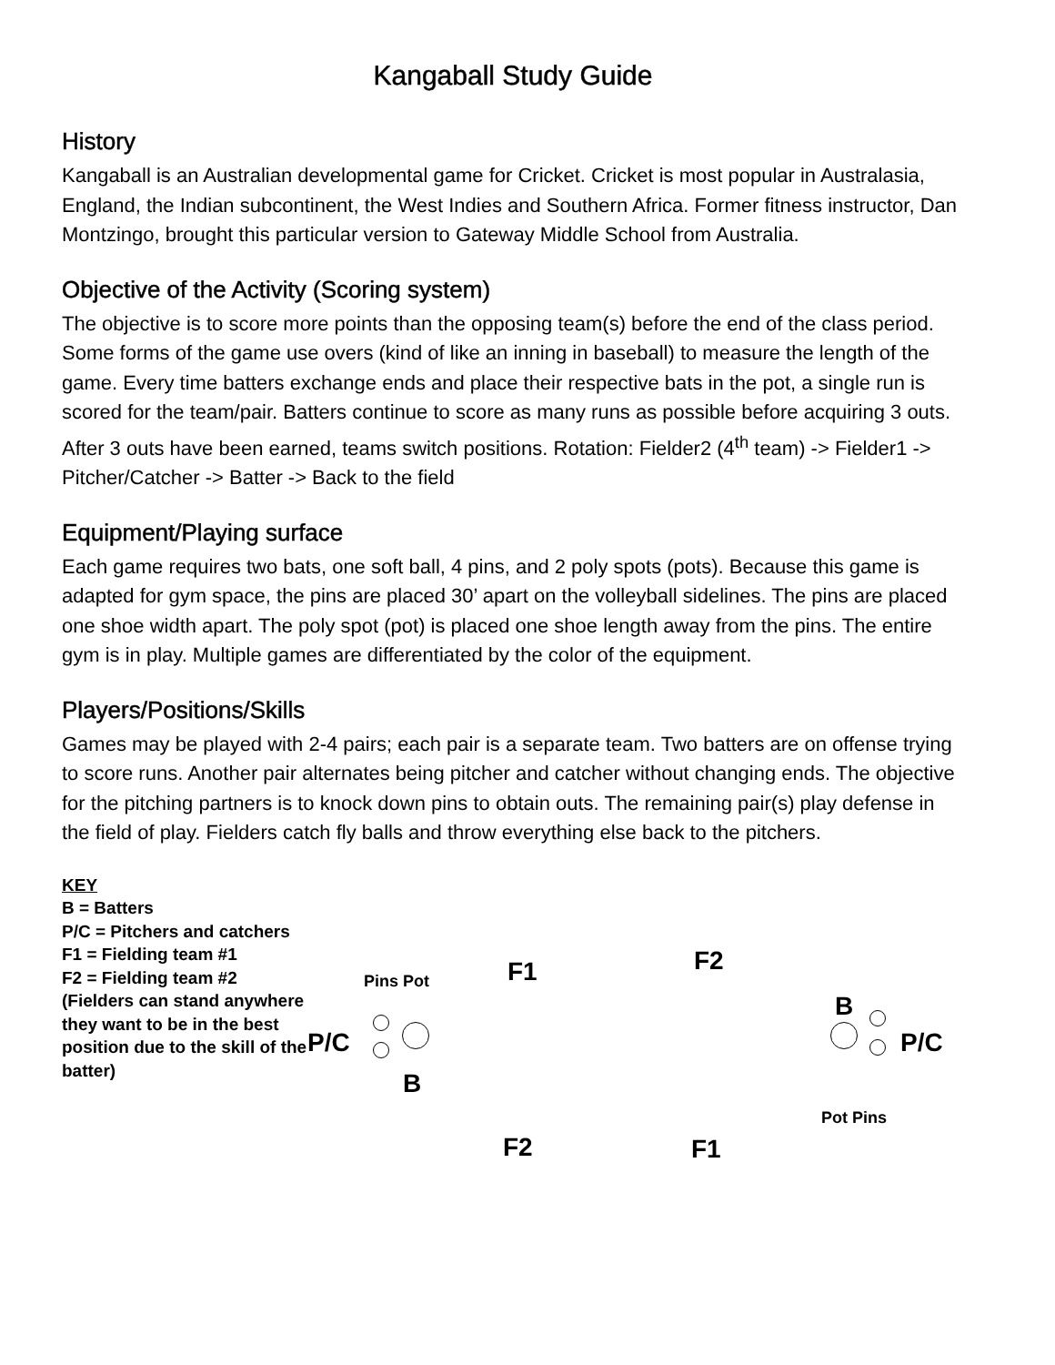Kangaball Study Guide
History
Kangaball is an Australian developmental game for Cricket. Cricket is most popular in Australasia, England, the Indian subcontinent, the West Indies and Southern Africa. Former fitness instructor, Dan Montzingo, brought this particular version to Gateway Middle School from Australia.
Objective of the Activity (Scoring system)
The objective is to score more points than the opposing team(s) before the end of the class period. Some forms of the game use overs (kind of like an inning in baseball) to measure the length of the game. Every time batters exchange ends and place their respective bats in the pot, a single run is scored for the team/pair. Batters continue to score as many runs as possible before acquiring 3 outs. After 3 outs have been earned, teams switch positions. Rotation: Fielder2 (4<sup>th</sup> team) -> Fielder1 -> Pitcher/Catcher -> Batter -> Back to the field
Equipment/Playing surface
Each game requires two bats, one soft ball, 4 pins, and 2 poly spots (pots). Because this game is adapted for gym space, the pins are placed 30’ apart on the volleyball sidelines. The pins are placed one shoe width apart. The poly spot (pot) is placed one shoe length away from the pins. The entire gym is in play. Multiple games are differentiated by the color of the equipment.
Players/Positions/Skills
Games may be played with 2-4 pairs; each pair is a separate team. Two batters are on offense trying to score runs. Another pair alternates being pitcher and catcher without changing ends. The objective for the pitching partners is to knock down pins to obtain outs. The remaining pair(s) play defense in the field of play. Fielders catch fly balls and throw everything else back to the pitchers.
KEY
B = Batters
P/C = Pitchers and catchers
F1 = Fielding team #1
F2 = Fielding team #2
(Fielders can stand anywhere they want to be in the best position due to the skill of the batter)
Pins Pot F1 F2
P/C
B
B
P/C
Pot Pins
F2 F1